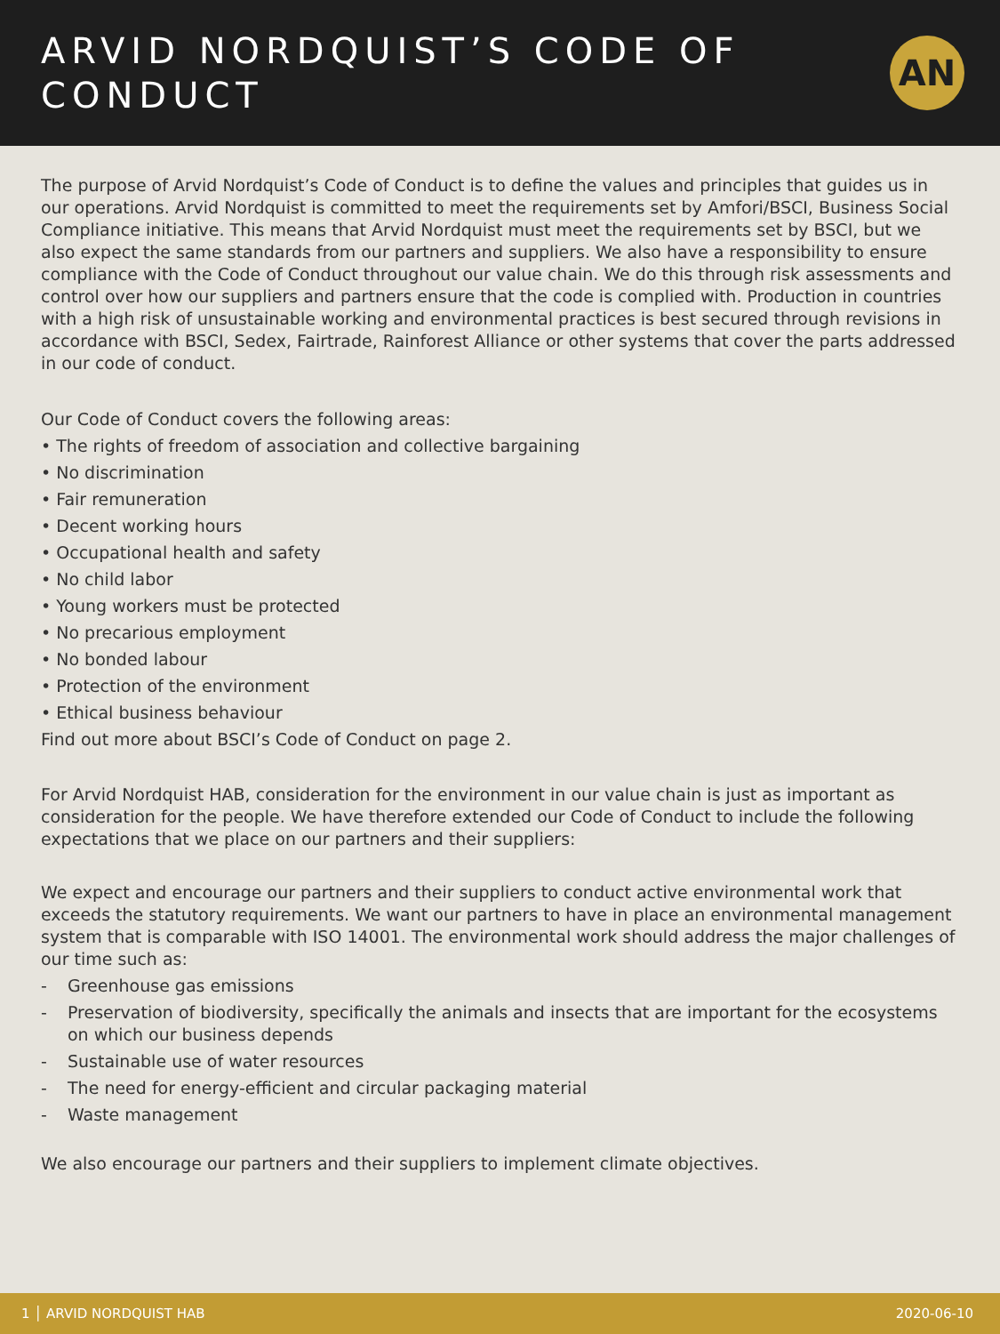ARVID NORDQUIST’S CODE OF
CONDUCT
AN
The purpose of Arvid Nordquist’s Code of Conduct is to define the values and principles that guides us in our operations. Arvid Nordquist is committed to meet the requirements set by Amfori/BSCI, Business Social Compliance initiative. This means that Arvid Nordquist must meet the requirements set by BSCI, but we also expect the same standards from our partners and suppliers. We also have a responsibility to ensure compliance with the Code of Conduct throughout our value chain. We do this through risk assessments and control over how our suppliers and partners ensure that the code is complied with. Production in countries with a high risk of unsustainable working and environmental practices is best secured through revisions in accordance with BSCI, Sedex, Fairtrade, Rainforest Alliance or other systems that cover the parts addressed in our code of conduct.
Our Code of Conduct covers the following areas:
• The rights of freedom of association and collective bargaining
• No discrimination
• Fair remuneration
• Decent working hours
• Occupational health and safety
• No child labor
• Young workers must be protected
• No precarious employment
• No bonded labour
• Protection of the environment
• Ethical business behaviour
Find out more about BSCI’s Code of Conduct on page 2.
For Arvid Nordquist HAB, consideration for the environment in our value chain is just as important as consideration for the people. We have therefore extended our Code of Conduct to include the following expectations that we place on our partners and their suppliers:
We expect and encourage our partners and their suppliers to conduct active environmental work that exceeds the statutory requirements. We want our partners to have in place an environmental management system that is comparable with ISO 14001. The environmental work should address the major challenges of our time such as:
- Greenhouse gas emissions
- Preservation of biodiversity, specifically the animals and insects that are important for the ecosystems on which our business depends
- Sustainable use of water resources
- The need for energy-efficient and circular packaging material
- Waste management
We also encourage our partners and their suppliers to implement climate objectives.
1 │ ARVID NORDQUIST HAB 2020-06-10